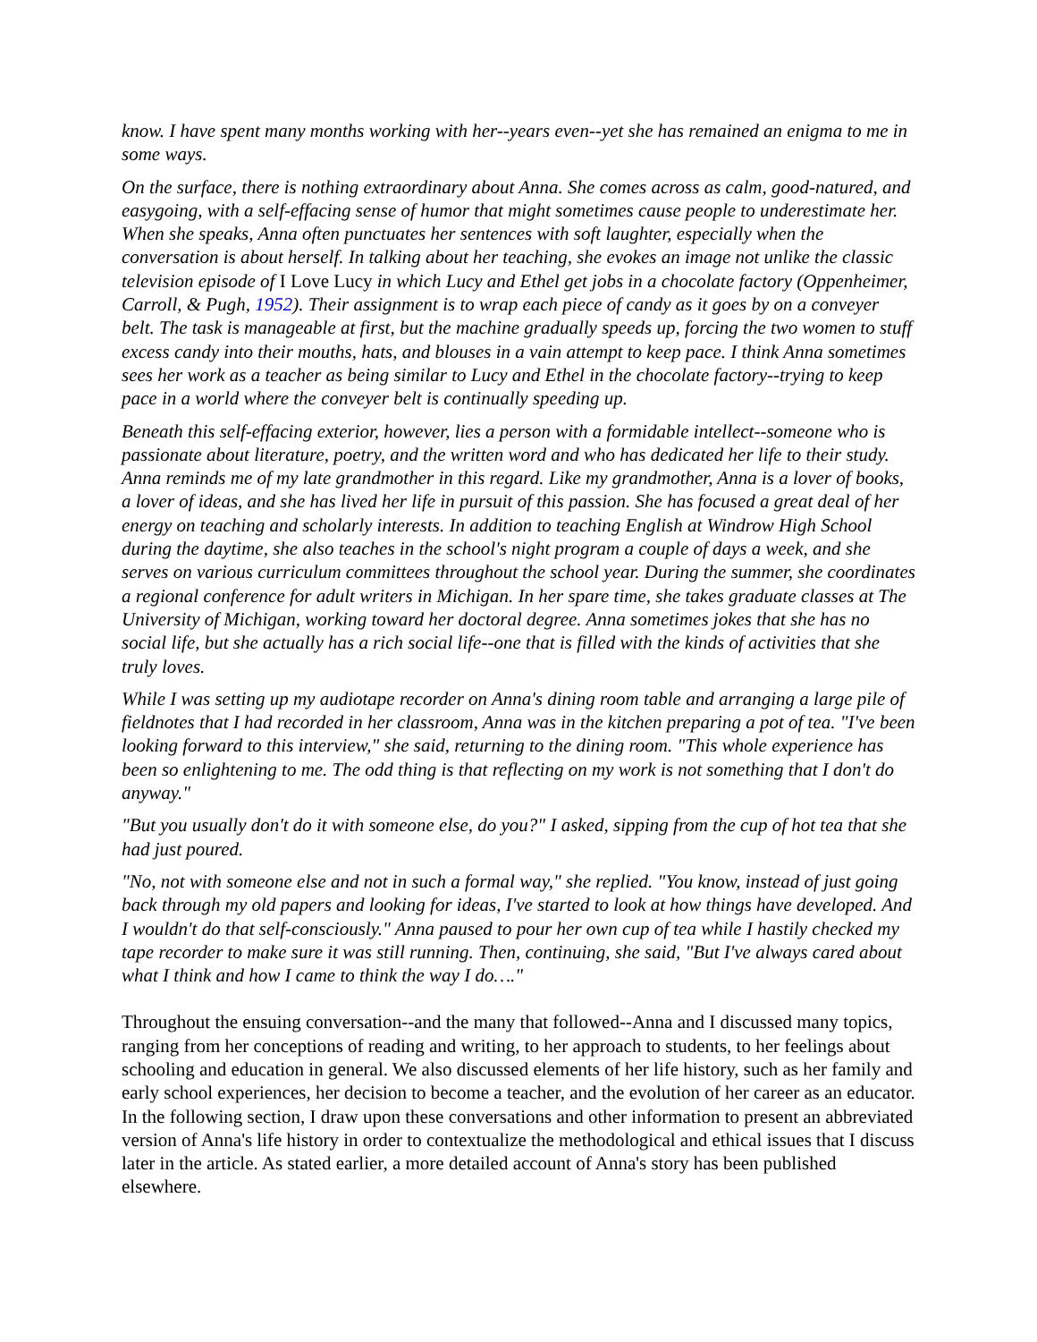know. I have spent many months working with her--years even--yet she has remained an enigma to me in some ways.
On the surface, there is nothing extraordinary about Anna. She comes across as calm, good-natured, and easygoing, with a self-effacing sense of humor that might sometimes cause people to underestimate her. When she speaks, Anna often punctuates her sentences with soft laughter, especially when the conversation is about herself. In talking about her teaching, she evokes an image not unlike the classic television episode of I Love Lucy in which Lucy and Ethel get jobs in a chocolate factory (Oppenheimer, Carroll, & Pugh, 1952). Their assignment is to wrap each piece of candy as it goes by on a conveyer belt. The task is manageable at first, but the machine gradually speeds up, forcing the two women to stuff excess candy into their mouths, hats, and blouses in a vain attempt to keep pace. I think Anna sometimes sees her work as a teacher as being similar to Lucy and Ethel in the chocolate factory--trying to keep pace in a world where the conveyer belt is continually speeding up.
Beneath this self-effacing exterior, however, lies a person with a formidable intellect--someone who is passionate about literature, poetry, and the written word and who has dedicated her life to their study. Anna reminds me of my late grandmother in this regard. Like my grandmother, Anna is a lover of books, a lover of ideas, and she has lived her life in pursuit of this passion. She has focused a great deal of her energy on teaching and scholarly interests. In addition to teaching English at Windrow High School during the daytime, she also teaches in the school's night program a couple of days a week, and she serves on various curriculum committees throughout the school year. During the summer, she coordinates a regional conference for adult writers in Michigan. In her spare time, she takes graduate classes at The University of Michigan, working toward her doctoral degree. Anna sometimes jokes that she has no social life, but she actually has a rich social life--one that is filled with the kinds of activities that she truly loves.
While I was setting up my audiotape recorder on Anna's dining room table and arranging a large pile of fieldnotes that I had recorded in her classroom, Anna was in the kitchen preparing a pot of tea. "I've been looking forward to this interview," she said, returning to the dining room. "This whole experience has been so enlightening to me. The odd thing is that reflecting on my work is not something that I don't do anyway."
"But you usually don't do it with someone else, do you?" I asked, sipping from the cup of hot tea that she had just poured.
"No, not with someone else and not in such a formal way," she replied. "You know, instead of just going back through my old papers and looking for ideas, I've started to look at how things have developed. And I wouldn't do that self-consciously." Anna paused to pour her own cup of tea while I hastily checked my tape recorder to make sure it was still running. Then, continuing, she said, "But I've always cared about what I think and how I came to think the way I do…."
Throughout the ensuing conversation--and the many that followed--Anna and I discussed many topics, ranging from her conceptions of reading and writing, to her approach to students, to her feelings about schooling and education in general. We also discussed elements of her life history, such as her family and early school experiences, her decision to become a teacher, and the evolution of her career as an educator. In the following section, I draw upon these conversations and other information to present an abbreviated version of Anna's life history in order to contextualize the methodological and ethical issues that I discuss later in the article. As stated earlier, a more detailed account of Anna's story has been published elsewhere.